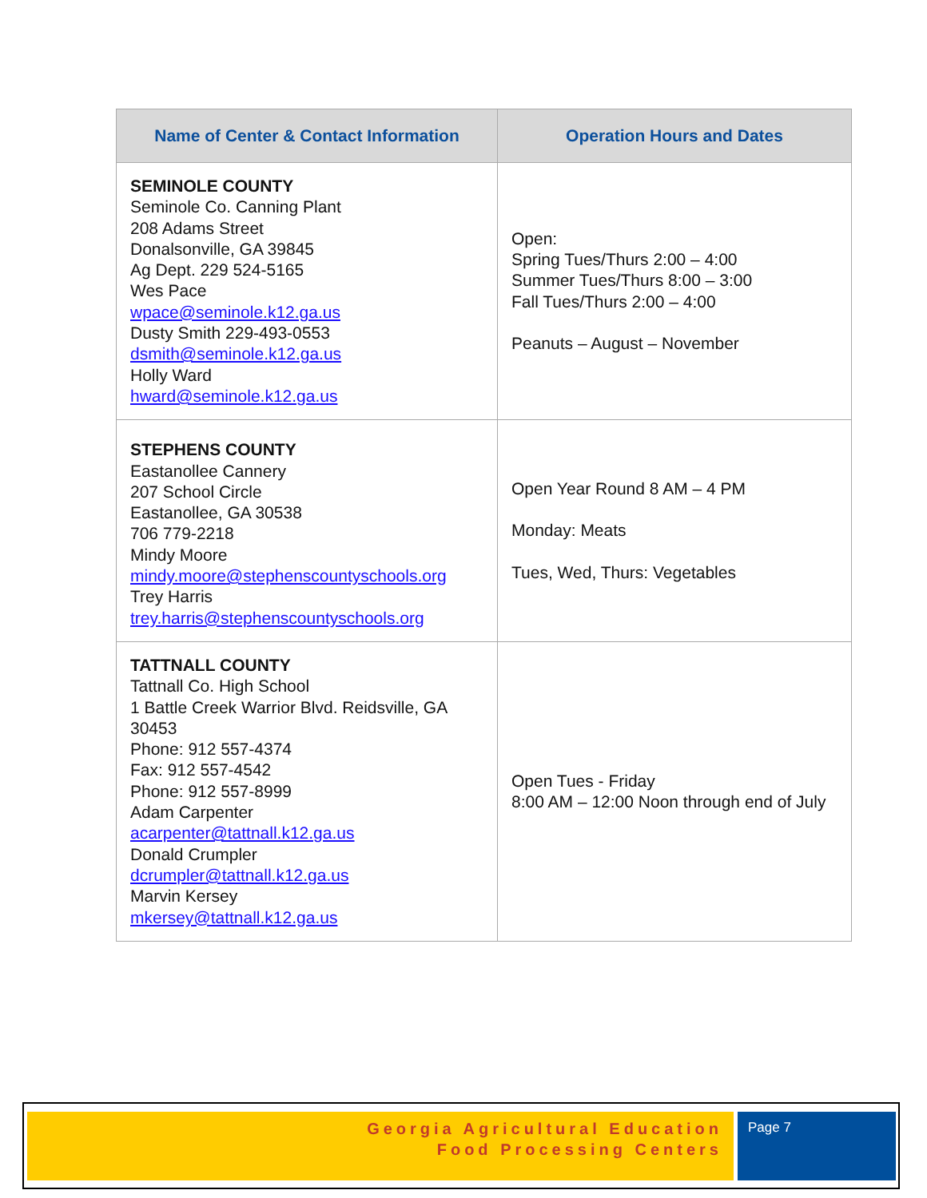| Name of Center & Contact Information | Operation Hours and Dates |
| --- | --- |
| SEMINOLE COUNTY Seminole Co. Canning Plant 208 Adams Street Donalsonville, GA 39845 Ag Dept. 229 524-5165 Wes Pace wpace@seminole.k12.ga.us Dusty Smith 229-493-0553 dsmith@seminole.k12.ga.us Holly Ward hward@seminole.k12.ga.us | Open: Spring Tues/Thurs 2:00 – 4:00 Summer Tues/Thurs 8:00 – 3:00 Fall Tues/Thurs 2:00 – 4:00 Peanuts – August – November |
| STEPHENS COUNTY Eastanollee Cannery 207 School Circle Eastanollee, GA 30538 706 779-2218 Mindy Moore mindy.moore@stephenscountyschools.org Trey Harris trey.harris@stephenscountyschools.org | Open Year Round 8 AM – 4 PM Monday: Meats Tues, Wed, Thurs: Vegetables |
| TATTNALL COUNTY Tattnall Co. High School 1 Battle Creek Warrior Blvd. Reidsville, GA 30453 Phone: 912 557-4374 Fax: 912 557-4542 Phone: 912 557-8999 Adam Carpenter acarpenter@tattnall.k12.ga.us Donald Crumpler dcrumpler@tattnall.k12.ga.us Marvin Kersey mkersey@tattnall.k12.ga.us | Open Tues - Friday 8:00 AM – 12:00 Noon through end of July |
Georgia Agricultural Education
Food Processing Centers
Page 7